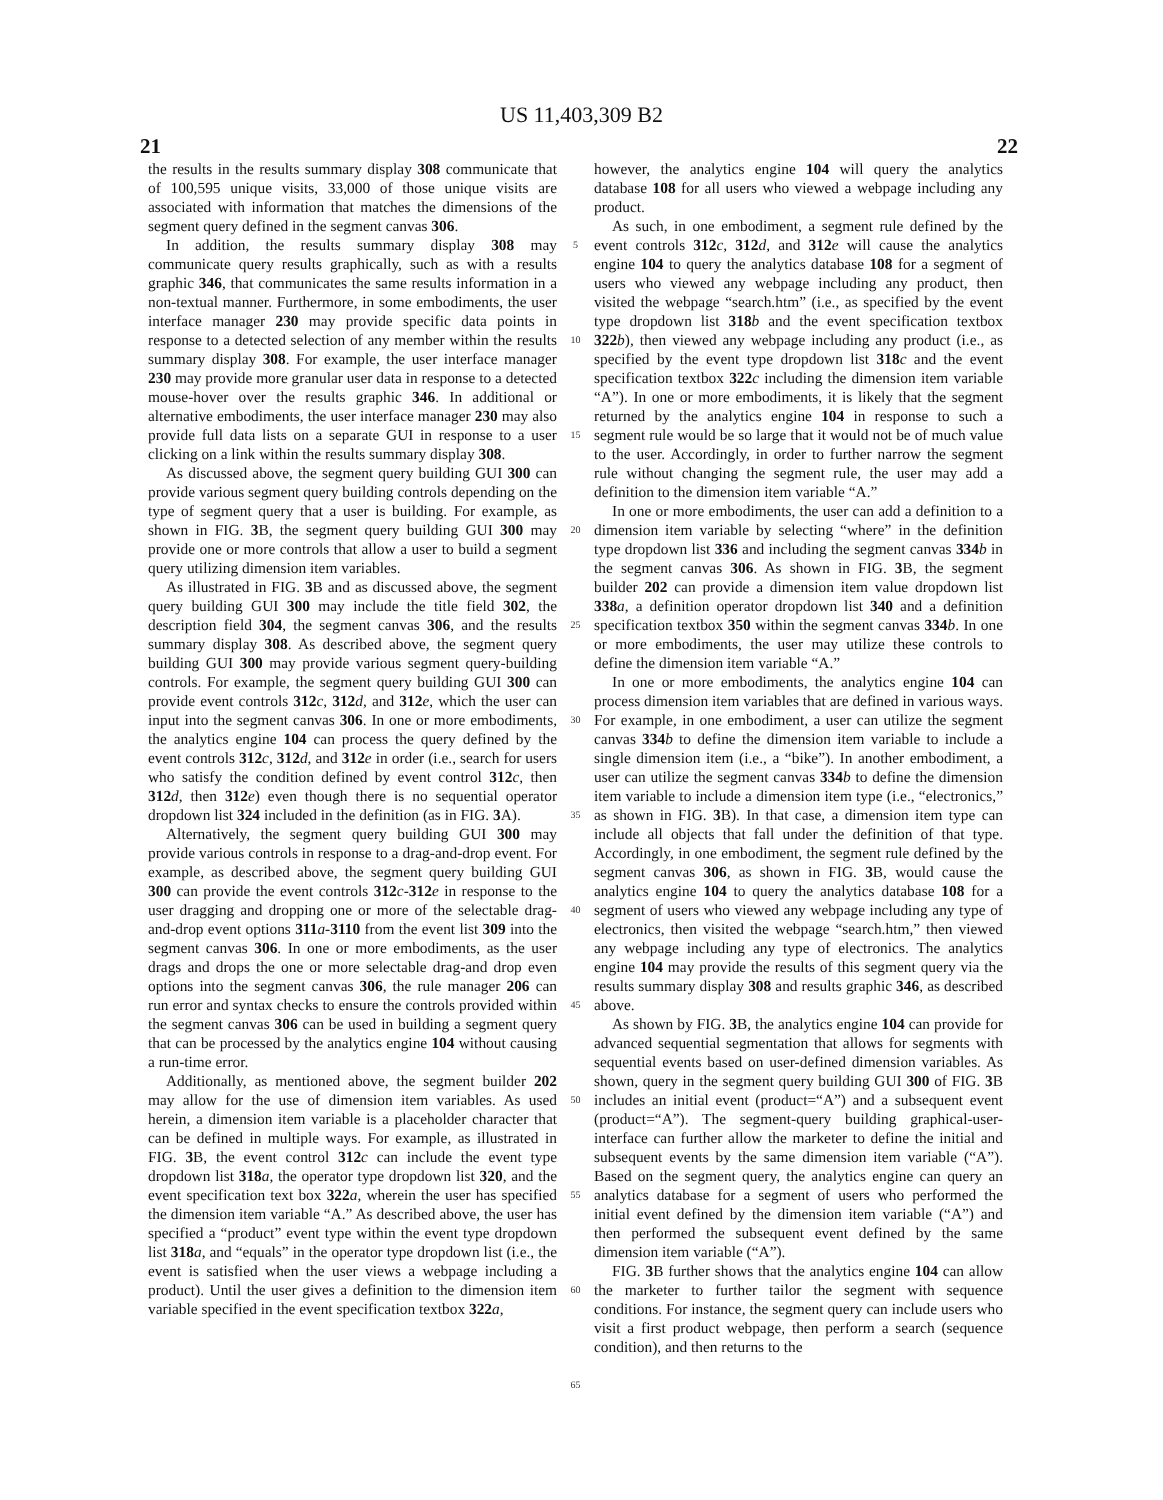US 11,403,309 B2
21 22
the results in the results summary display 308 communicate that of 100,595 unique visits, 33,000 of those unique visits are associated with information that matches the dimensions of the segment query defined in the segment canvas 306.
In addition, the results summary display 308 may communicate query results graphically, such as with a results graphic 346, that communicates the same results information in a non-textual manner. Furthermore, in some embodiments, the user interface manager 230 may provide specific data points in response to a detected selection of any member within the results summary display 308. For example, the user interface manager 230 may provide more granular user data in response to a detected mouse-hover over the results graphic 346. In additional or alternative embodiments, the user interface manager 230 may also provide full data lists on a separate GUI in response to a user clicking on a link within the results summary display 308.
As discussed above, the segment query building GUI 300 can provide various segment query building controls depending on the type of segment query that a user is building. For example, as shown in FIG. 3 B, the segment query building GUI 300 may provide one or more controls that allow a user to build a segment query utilizing dimension item variables.
As illustrated in FIG. 3 B and as discussed above, the segment query building GUI 300 may include the title field 302, the description field 304, the segment canvas 306, and the results summary display 308. As described above, the segment query building GUI 300 may provide various segment query-building controls. For example, the segment query building GUI 300 can provide event controls 312 c, 312 d, and 312 e, which the user can input into the segment canvas 306. In one or more embodiments, the analytics engine 104 can process the query defined by the event controls 312 c, 312 d, and 312 e in order (i.e., search for users who satisfy the condition defined by event control 312 c, then 312 d, then 312 e) even though there is no sequential operator dropdown list 324 included in the definition (as in FIG. 3 A).
Alternatively, the segment query building GUI 300 may provide various controls in response to a drag-and-drop event. For example, as described above, the segment query building GUI 300 can provide the event controls 312 c-312 e in response to the user dragging and dropping one or more of the selectable drag-and-drop event options 311 a-3110 from the event list 309 into the segment canvas 306. In one or more embodiments, as the user drags and drops the one or more selectable drag-and drop even options into the segment canvas 306, the rule manager 206 can run error and syntax checks to ensure the controls provided within the segment canvas 306 can be used in building a segment query that can be processed by the analytics engine 104 without causing a run-time error.
Additionally, as mentioned above, the segment builder 202 may allow for the use of dimension item variables. As used herein, a dimension item variable is a placeholder character that can be defined in multiple ways. For example, as illustrated in FIG. 3 B, the event control 312 c can include the event type dropdown list 318 a, the operator type dropdown list 320, and the event specification text box 322 a, wherein the user has specified the dimension item variable “A.” As described above, the user has specified a “product” event type within the event type dropdown list 318 a, and “equals” in the operator type dropdown list (i.e., the event is satisfied when the user views a webpage including a product). Until the user gives a definition to the dimension item variable specified in the event specification textbox 322 a,
5
10
15
20
25
30
35
40
45
50
55
60
65
however, the analytics engine 104 will query the analytics database 108 for all users who viewed a webpage including any product.
As such, in one embodiment, a segment rule defined by the event controls 312 c, 312 d, and 312 e will cause the analytics engine 104 to query the analytics database 108 for a segment of users who viewed any webpage including any product, then visited the webpage “search.htm” (i.e., as specified by the event type dropdown list 318 b and the event specification textbox 322 b), then viewed any webpage including any product (i.e., as specified by the event type dropdown list 318 c and the event specification textbox 322 c including the dimension item variable “A”). In one or more embodiments, it is likely that the segment returned by the analytics engine 104 in response to such a segment rule would be so large that it would not be of much value to the user. Accordingly, in order to further narrow the segment rule without changing the segment rule, the user may add a definition to the dimension item variable “A.”
In one or more embodiments, the user can add a definition to a dimension item variable by selecting “where” in the definition type dropdown list 336 and including the segment canvas 334 b in the segment canvas 306. As shown in FIG. 3 B, the segment builder 202 can provide a dimension item value dropdown list 338 a, a definition operator dropdown list 340 and a definition specification textbox 350 within the segment canvas 334 b. In one or more embodiments, the user may utilize these controls to define the dimension item variable “A.”
In one or more embodiments, the analytics engine 104 can process dimension item variables that are defined in various ways. For example, in one embodiment, a user can utilize the segment canvas 334 b to define the dimension item variable to include a single dimension item (i.e., a “bike”). In another embodiment, a user can utilize the segment canvas 334 b to define the dimension item variable to include a dimension item type (i.e., “electronics,” as shown in FIG. 3 B). In that case, a dimension item type can include all objects that fall under the definition of that type. Accordingly, in one embodiment, the segment rule defined by the segment canvas 306, as shown in FIG. 3 B, would cause the analytics engine 104 to query the analytics database 108 for a segment of users who viewed any webpage including any type of electronics, then visited the webpage “search.htm,” then viewed any webpage including any type of electronics. The analytics engine 104 may provide the results of this segment query via the results summary display 308 and results graphic 346, as described above.
As shown by FIG. 3 B, the analytics engine 104 can provide for advanced sequential segmentation that allows for segments with sequential events based on user-defined dimension variables. As shown, query in the segment query building GUI 300 of FIG. 3 B includes an initial event (product=“A”) and a subsequent event (product=“A”). The segment-query building graphical-user-interface can further allow the marketer to define the initial and subsequent events by the same dimension item variable (“A”). Based on the segment query, the analytics engine can query an analytics database for a segment of users who performed the initial event defined by the dimension item variable (“A”) and then performed the subsequent event defined by the same dimension item variable (“A”).
FIG. 3 B further shows that the analytics engine 104 can allow the marketer to further tailor the segment with sequence conditions. For instance, the segment query can include users who visit a first product webpage, then perform a search (sequence condition), and then returns to the